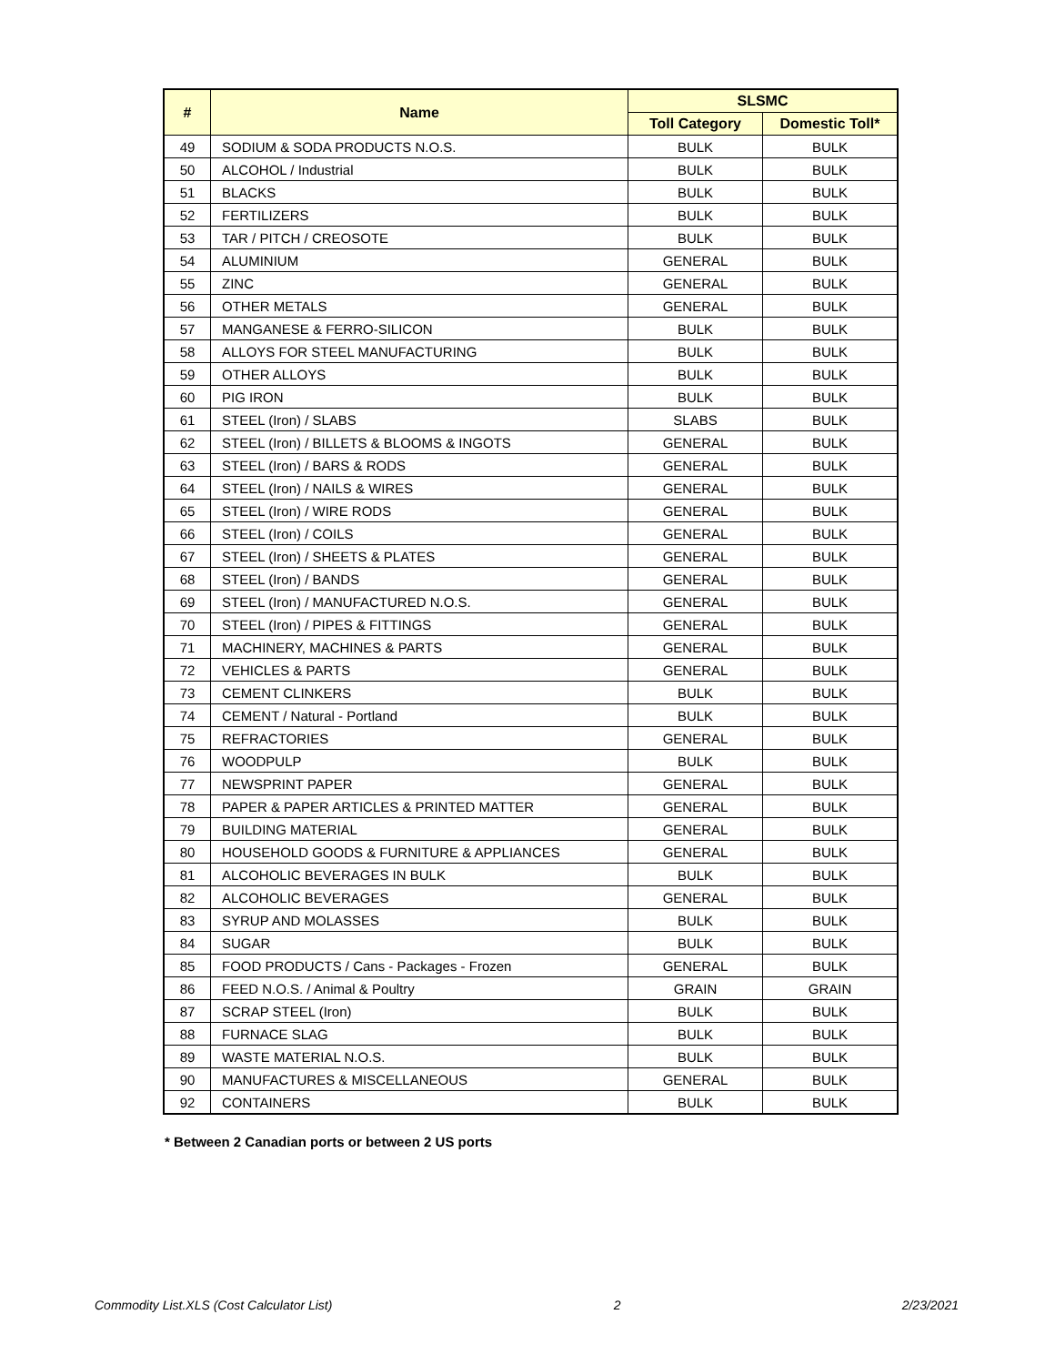| # | Name | SLSMC | |
| --- | --- | --- | --- |
| | | Toll Category | Domestic Toll* |
| 49 | SODIUM & SODA PRODUCTS N.O.S. | BULK | BULK |
| 50 | ALCOHOL / Industrial | BULK | BULK |
| 51 | BLACKS | BULK | BULK |
| 52 | FERTILIZERS | BULK | BULK |
| 53 | TAR / PITCH / CREOSOTE | BULK | BULK |
| 54 | ALUMINIUM | GENERAL | BULK |
| 55 | ZINC | GENERAL | BULK |
| 56 | OTHER METALS | GENERAL | BULK |
| 57 | MANGANESE & FERRO-SILICON | BULK | BULK |
| 58 | ALLOYS FOR STEEL MANUFACTURING | BULK | BULK |
| 59 | OTHER ALLOYS | BULK | BULK |
| 60 | PIG IRON | BULK | BULK |
| 61 | STEEL (Iron) / SLABS | SLABS | BULK |
| 62 | STEEL (Iron) / BILLETS & BLOOMS & INGOTS | GENERAL | BULK |
| 63 | STEEL (Iron) / BARS & RODS | GENERAL | BULK |
| 64 | STEEL (Iron) / NAILS & WIRES | GENERAL | BULK |
| 65 | STEEL (Iron) / WIRE RODS | GENERAL | BULK |
| 66 | STEEL (Iron) / COILS | GENERAL | BULK |
| 67 | STEEL (Iron) / SHEETS & PLATES | GENERAL | BULK |
| 68 | STEEL (Iron) / BANDS | GENERAL | BULK |
| 69 | STEEL (Iron) / MANUFACTURED N.O.S. | GENERAL | BULK |
| 70 | STEEL (Iron) / PIPES & FITTINGS | GENERAL | BULK |
| 71 | MACHINERY, MACHINES & PARTS | GENERAL | BULK |
| 72 | VEHICLES & PARTS | GENERAL | BULK |
| 73 | CEMENT CLINKERS | BULK | BULK |
| 74 | CEMENT / Natural - Portland | BULK | BULK |
| 75 | REFRACTORIES | GENERAL | BULK |
| 76 | WOODPULP | BULK | BULK |
| 77 | NEWSPRINT PAPER | GENERAL | BULK |
| 78 | PAPER & PAPER ARTICLES & PRINTED MATTER | GENERAL | BULK |
| 79 | BUILDING MATERIAL | GENERAL | BULK |
| 80 | HOUSEHOLD GOODS & FURNITURE & APPLIANCES | GENERAL | BULK |
| 81 | ALCOHOLIC BEVERAGES IN BULK | BULK | BULK |
| 82 | ALCOHOLIC BEVERAGES | GENERAL | BULK |
| 83 | SYRUP AND MOLASSES | BULK | BULK |
| 84 | SUGAR | BULK | BULK |
| 85 | FOOD PRODUCTS / Cans - Packages - Frozen | GENERAL | BULK |
| 86 | FEED N.O.S. / Animal & Poultry | GRAIN | GRAIN |
| 87 | SCRAP STEEL (Iron) | BULK | BULK |
| 88 | FURNACE SLAG | BULK | BULK |
| 89 | WASTE MATERIAL N.O.S. | BULK | BULK |
| 90 | MANUFACTURES & MISCELLANEOUS | GENERAL | BULK |
| 92 | CONTAINERS | BULK | BULK |
* Between 2 Canadian ports or between 2 US ports
Commodity List.XLS (Cost Calculator List) 2 2/23/2021